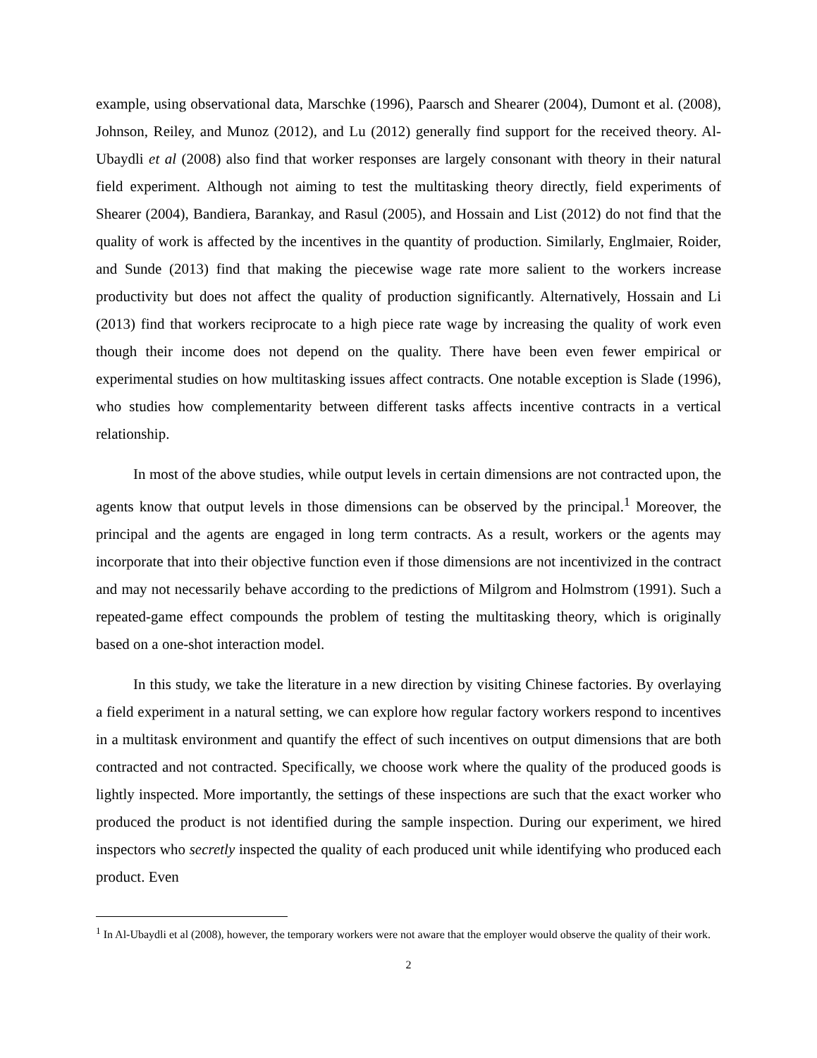example, using observational data, Marschke (1996), Paarsch and Shearer (2004), Dumont et al. (2008), Johnson, Reiley, and Munoz (2012), and Lu (2012) generally find support for the received theory. Al-Ubaydli et al (2008) also find that worker responses are largely consonant with theory in their natural field experiment. Although not aiming to test the multitasking theory directly, field experiments of Shearer (2004), Bandiera, Barankay, and Rasul (2005), and Hossain and List (2012) do not find that the quality of work is affected by the incentives in the quantity of production. Similarly, Englmaier, Roider, and Sunde (2013) find that making the piecewise wage rate more salient to the workers increase productivity but does not affect the quality of production significantly. Alternatively, Hossain and Li (2013) find that workers reciprocate to a high piece rate wage by increasing the quality of work even though their income does not depend on the quality. There have been even fewer empirical or experimental studies on how multitasking issues affect contracts. One notable exception is Slade (1996), who studies how complementarity between different tasks affects incentive contracts in a vertical relationship.
In most of the above studies, while output levels in certain dimensions are not contracted upon, the agents know that output levels in those dimensions can be observed by the principal.<sup>1</sup> Moreover, the principal and the agents are engaged in long term contracts. As a result, workers or the agents may incorporate that into their objective function even if those dimensions are not incentivized in the contract and may not necessarily behave according to the predictions of Milgrom and Holmstrom (1991). Such a repeated-game effect compounds the problem of testing the multitasking theory, which is originally based on a one-shot interaction model.
In this study, we take the literature in a new direction by visiting Chinese factories. By overlaying a field experiment in a natural setting, we can explore how regular factory workers respond to incentives in a multitask environment and quantify the effect of such incentives on output dimensions that are both contracted and not contracted. Specifically, we choose work where the quality of the produced goods is lightly inspected. More importantly, the settings of these inspections are such that the exact worker who produced the product is not identified during the sample inspection. During our experiment, we hired inspectors who secretly inspected the quality of each produced unit while identifying who produced each product. Even
<sup>1</sup> In Al-Ubaydli et al (2008), however, the temporary workers were not aware that the employer would observe the quality of their work.
2